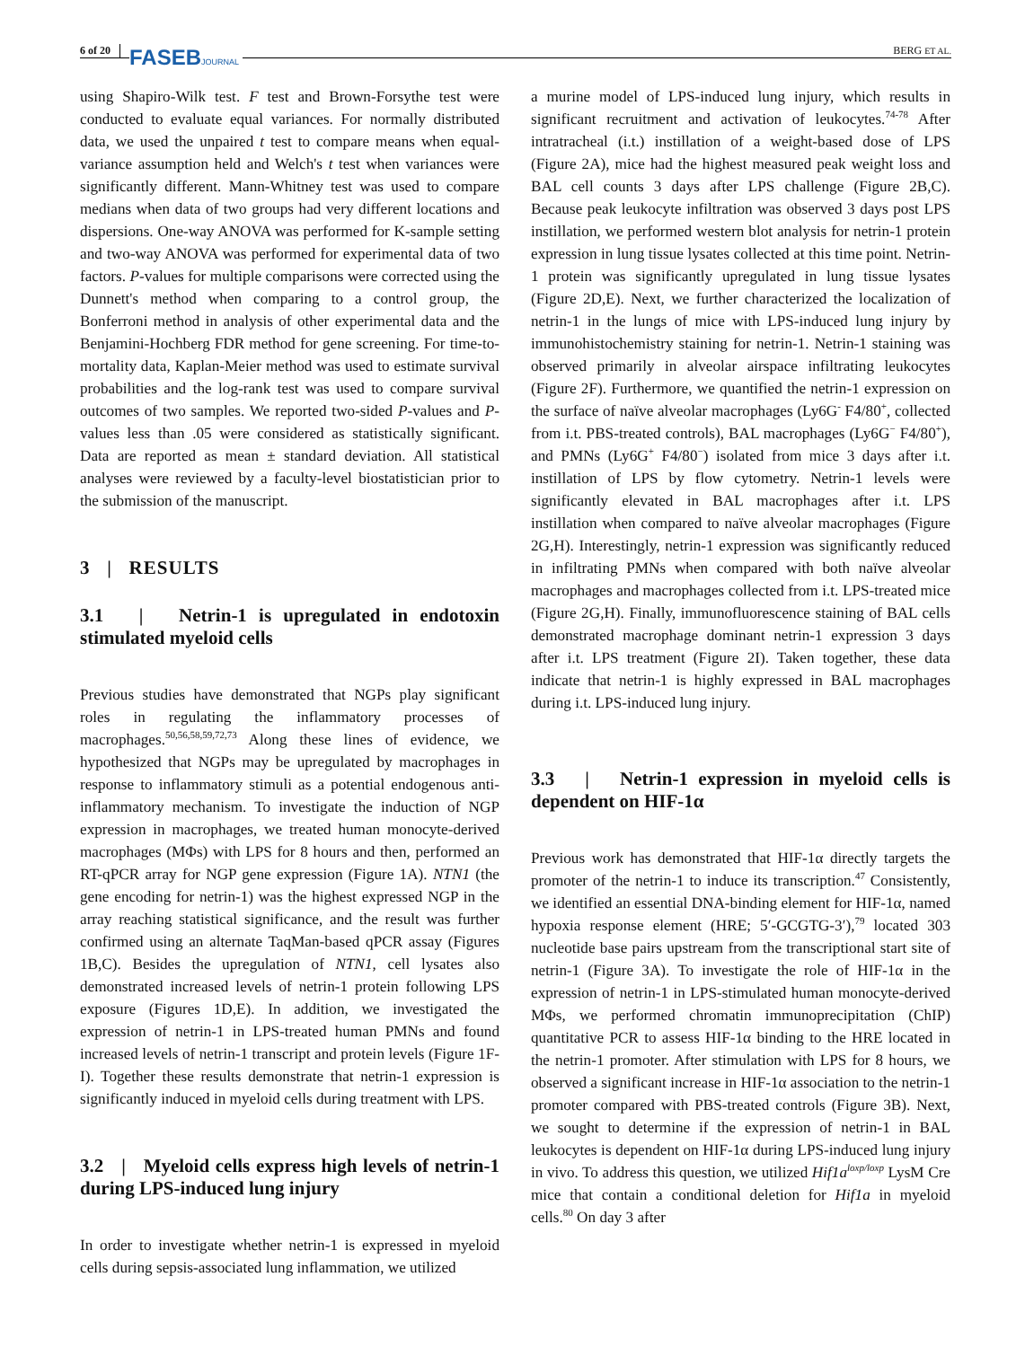6 of 20 FASEBJOURNAL BERG ET AL.
using Shapiro-Wilk test. F test and Brown-Forsythe test were conducted to evaluate equal variances. For normally distributed data, we used the unpaired t test to compare means when equal-variance assumption held and Welch's t test when variances were significantly different. Mann-Whitney test was used to compare medians when data of two groups had very different locations and dispersions. One-way ANOVA was performed for K-sample setting and two-way ANOVA was performed for experimental data of two factors. P-values for multiple comparisons were corrected using the Dunnett's method when comparing to a control group, the Bonferroni method in analysis of other experimental data and the Benjamini-Hochberg FDR method for gene screening. For time-to-mortality data, Kaplan-Meier method was used to estimate survival probabilities and the log-rank test was used to compare survival outcomes of two samples. We reported two-sided P-values and P-values less than .05 were considered as statistically significant. Data are reported as mean ± standard deviation. All statistical analyses were reviewed by a faculty-level biostatistician prior to the submission of the manuscript.
3 | RESULTS
3.1 | Netrin-1 is upregulated in endotoxin stimulated myeloid cells
Previous studies have demonstrated that NGPs play significant roles in regulating the inflammatory processes of macrophages.<sup>50,56,58,59,72,73</sup> Along these lines of evidence, we hypothesized that NGPs may be upregulated by macrophages in response to inflammatory stimuli as a potential endogenous anti-inflammatory mechanism. To investigate the induction of NGP expression in macrophages, we treated human monocyte-derived macrophages (MΦs) with LPS for 8 hours and then, performed an RT-qPCR array for NGP gene expression (Figure 1A). NTN1 (the gene encoding for netrin-1) was the highest expressed NGP in the array reaching statistical significance, and the result was further confirmed using an alternate TaqMan-based qPCR assay (Figures 1B,C). Besides the upregulation of NTN1, cell lysates also demonstrated increased levels of netrin-1 protein following LPS exposure (Figures 1D,E). In addition, we investigated the expression of netrin-1 in LPS-treated human PMNs and found increased levels of netrin-1 transcript and protein levels (Figure 1F-I). Together these results demonstrate that netrin-1 expression is significantly induced in myeloid cells during treatment with LPS.
3.2 | Myeloid cells express high levels of netrin-1 during LPS-induced lung injury
In order to investigate whether netrin-1 is expressed in myeloid cells during sepsis-associated lung inflammation, we utilized
a murine model of LPS-induced lung injury, which results in significant recruitment and activation of leukocytes.<sup>74-78</sup> After intratracheal (i.t.) instillation of a weight-based dose of LPS (Figure 2A), mice had the highest measured peak weight loss and BAL cell counts 3 days after LPS challenge (Figure 2B,C). Because peak leukocyte infiltration was observed 3 days post LPS instillation, we performed western blot analysis for netrin-1 protein expression in lung tissue lysates collected at this time point. Netrin-1 protein was significantly upregulated in lung tissue lysates (Figure 2D,E). Next, we further characterized the localization of netrin-1 in the lungs of mice with LPS-induced lung injury by immunohistochemistry staining for netrin-1. Netrin-1 staining was observed primarily in alveolar airspace infiltrating leukocytes (Figure 2F). Furthermore, we quantified the netrin-1 expression on the surface of naïve alveolar macrophages (Ly6G<sup>-</sup> F4/80<sup>+</sup>, collected from i.t. PBS-treated controls), BAL macrophages (Ly6G<sup>−</sup> F4/80<sup>+</sup>), and PMNs (Ly6G<sup>+</sup> F4/80<sup>−</sup>) isolated from mice 3 days after i.t. instillation of LPS by flow cytometry. Netrin-1 levels were significantly elevated in BAL macrophages after i.t. LPS instillation when compared to naïve alveolar macrophages (Figure 2G,H). Interestingly, netrin-1 expression was significantly reduced in infiltrating PMNs when compared with both naïve alveolar macrophages and macrophages collected from i.t. LPS-treated mice (Figure 2G,H). Finally, immunofluorescence staining of BAL cells demonstrated macrophage dominant netrin-1 expression 3 days after i.t. LPS treatment (Figure 2I). Taken together, these data indicate that netrin-1 is highly expressed in BAL macrophages during i.t. LPS-induced lung injury.
3.3 | Netrin-1 expression in myeloid cells is dependent on HIF-1α
Previous work has demonstrated that HIF-1α directly targets the promoter of the netrin-1 to induce its transcription.<sup>47</sup> Consistently, we identified an essential DNA-binding element for HIF-1α, named hypoxia response element (HRE; 5′-GCGTG-3′),<sup>79</sup> located 303 nucleotide base pairs upstream from the transcriptional start site of netrin-1 (Figure 3A). To investigate the role of HIF-1α in the expression of netrin-1 in LPS-stimulated human monocyte-derived MΦs, we performed chromatin immunoprecipitation (ChIP) quantitative PCR to assess HIF-1α binding to the HRE located in the netrin-1 promoter. After stimulation with LPS for 8 hours, we observed a significant increase in HIF-1α association to the netrin-1 promoter compared with PBS-treated controls (Figure 3B). Next, we sought to determine if the expression of netrin-1 in BAL leukocytes is dependent on HIF-1α during LPS-induced lung injury in vivo. To address this question, we utilized Hif1a<sup>loxp/loxp</sup> LysM Cre mice that contain a conditional deletion for Hif1a in myeloid cells.<sup>80</sup> On day 3 after